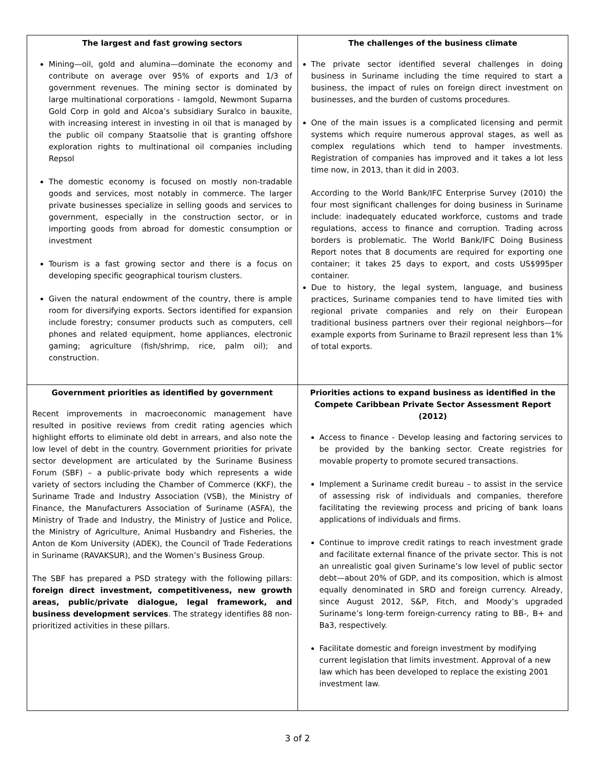| The largest and fast growing sectors Mining—oil, gold and alumina—dominate the economy and contribute on average over 95% of exports and 1/3 of government revenues. The mining sector is dominated by large multinational corporations - Iamgold, Newmont Suparna Gold Corp in gold and Alcoa’s subsidiary Suralco in bauxite, with increasing interest in investing in oil that is managed by the public oil company Staatsolie that is granting offshore exploration rights to multinational oil companies including Repsol The domestic economy is focused on mostly non-tradable goods and services, most notably in commerce. The larger private businesses specialize in selling goods and services to government, especially in the construction sector, or in importing goods from abroad for domestic consumption or investment Tourism is a fast growing sector and there is a focus on developing specific geographical tourism clusters. Given the natural endowment of the country, there is ample room for diversifying exports. Sectors identified for expansion include forestry; consumer products such as computers, cell phones and related equipment, home appliances, electronic gaming; agriculture (fish/shrimp, rice, palm oil); and construction. | The challenges of the business climate The private sector identified several challenges in doing business in Suriname including the time required to start a business, the impact of rules on foreign direct investment on businesses, and the burden of customs procedures. One of the main issues is a complicated licensing and permit systems which require numerous approval stages, as well as complex regulations which tend to hamper investments. Registration of companies has improved and it takes a lot less time now, in 2013, than it did in 2003. According to the World Bank/IFC Enterprise Survey (2010) the four most significant challenges for doing business in Suriname include: inadequately educated workforce, customs and trade regulations, access to finance and corruption. Trading across borders is problematic. The World Bank/IFC Doing Business Report notes that 8 documents are required for exporting one container; it takes 25 days to export, and costs US$995per container. Due to history, the legal system, language, and business practices, Suriname companies tend to have limited ties with regional private companies and rely on their European traditional business partners over their regional neighbors—for example exports from Suriname to Brazil represent less than 1% of total exports. |
| Government priorities as identified by government Recent improvements in macroeconomic management have resulted in positive reviews from credit rating agencies which highlight efforts to eliminate old debt in arrears, and also note the low level of debt in the country. Government priorities for private sector development are articulated by the Suriname Business Forum (SBF) – a public-private body which represents a wide variety of sectors including the Chamber of Commerce (KKF), the Suriname Trade and Industry Association (VSB), the Ministry of Finance, the Manufacturers Association of Suriname (ASFA), the Ministry of Trade and Industry, the Ministry of Justice and Police, the Ministry of Agriculture, Animal Husbandry and Fisheries, the Anton de Kom University (ADEK), the Council of Trade Federations in Suriname (RAVAKSUR), and the Women’s Business Group. The SBF has prepared a PSD strategy with the following pillars: foreign direct investment, competitiveness, new growth areas, public/private dialogue, legal framework, and business development services . The strategy identifies 88 non-prioritized activities in these pillars. | Priorities actions to expand business as identified in the Compete Caribbean Private Sector Assessment Report (2012) Access to finance - Develop leasing and factoring services to be provided by the banking sector. Create registries for movable property to promote secured transactions. Implement a Suriname credit bureau – to assist in the service of assessing risk of individuals and companies, therefore facilitating the reviewing process and pricing of bank loans applications of individuals and firms. Continue to improve credit ratings to reach investment grade and facilitate external finance of the private sector. This is not an unrealistic goal given Suriname’s low level of public sector debt—about 20% of GDP, and its composition, which is almost equally denominated in SRD and foreign currency. Already, since August 2012, S&P, Fitch, and Moody’s upgraded Suriname’s long-term foreign-currency rating to BB-, B+ and Ba3, respectively. Facilitate domestic and foreign investment by modifying current legislation that limits investment. Approval of a new law which has been developed to replace the existing 2001 investment law. |
3 of 2